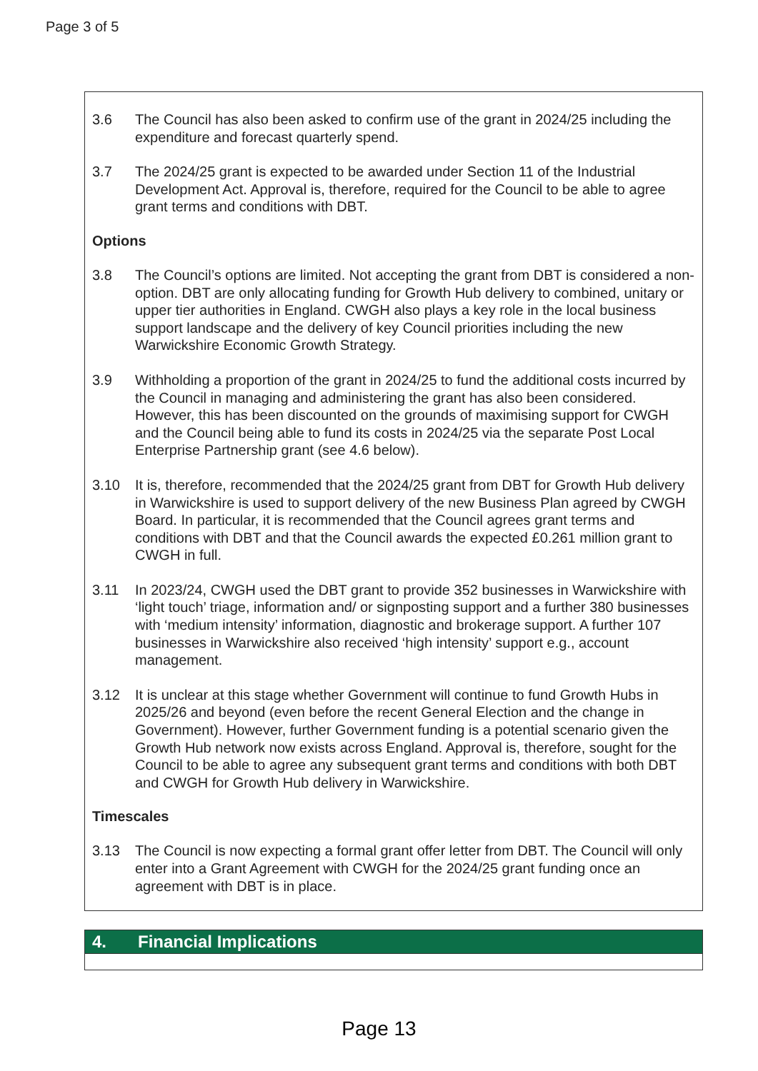Page 3 of 5
3.6 The Council has also been asked to confirm use of the grant in 2024/25 including the expenditure and forecast quarterly spend.
3.7 The 2024/25 grant is expected to be awarded under Section 11 of the Industrial Development Act. Approval is, therefore, required for the Council to be able to agree grant terms and conditions with DBT.
Options
3.8 The Council’s options are limited. Not accepting the grant from DBT is considered a non-option. DBT are only allocating funding for Growth Hub delivery to combined, unitary or upper tier authorities in England. CWGH also plays a key role in the local business support landscape and the delivery of key Council priorities including the new Warwickshire Economic Growth Strategy.
3.9 Withholding a proportion of the grant in 2024/25 to fund the additional costs incurred by the Council in managing and administering the grant has also been considered. However, this has been discounted on the grounds of maximising support for CWGH and the Council being able to fund its costs in 2024/25 via the separate Post Local Enterprise Partnership grant (see 4.6 below).
3.10 It is, therefore, recommended that the 2024/25 grant from DBT for Growth Hub delivery in Warwickshire is used to support delivery of the new Business Plan agreed by CWGH Board. In particular, it is recommended that the Council agrees grant terms and conditions with DBT and that the Council awards the expected £0.261 million grant to CWGH in full.
3.11 In 2023/24, CWGH used the DBT grant to provide 352 businesses in Warwickshire with ‘light touch’ triage, information and/ or signposting support and a further 380 businesses with ‘medium intensity’ information, diagnostic and brokerage support. A further 107 businesses in Warwickshire also received ‘high intensity’ support e.g., account management.
3.12 It is unclear at this stage whether Government will continue to fund Growth Hubs in 2025/26 and beyond (even before the recent General Election and the change in Government). However, further Government funding is a potential scenario given the Growth Hub network now exists across England. Approval is, therefore, sought for the Council to be able to agree any subsequent grant terms and conditions with both DBT and CWGH for Growth Hub delivery in Warwickshire.
Timescales
3.13 The Council is now expecting a formal grant offer letter from DBT. The Council will only enter into a Grant Agreement with CWGH for the 2024/25 grant funding once an agreement with DBT is in place.
4. Financial Implications
Page 13